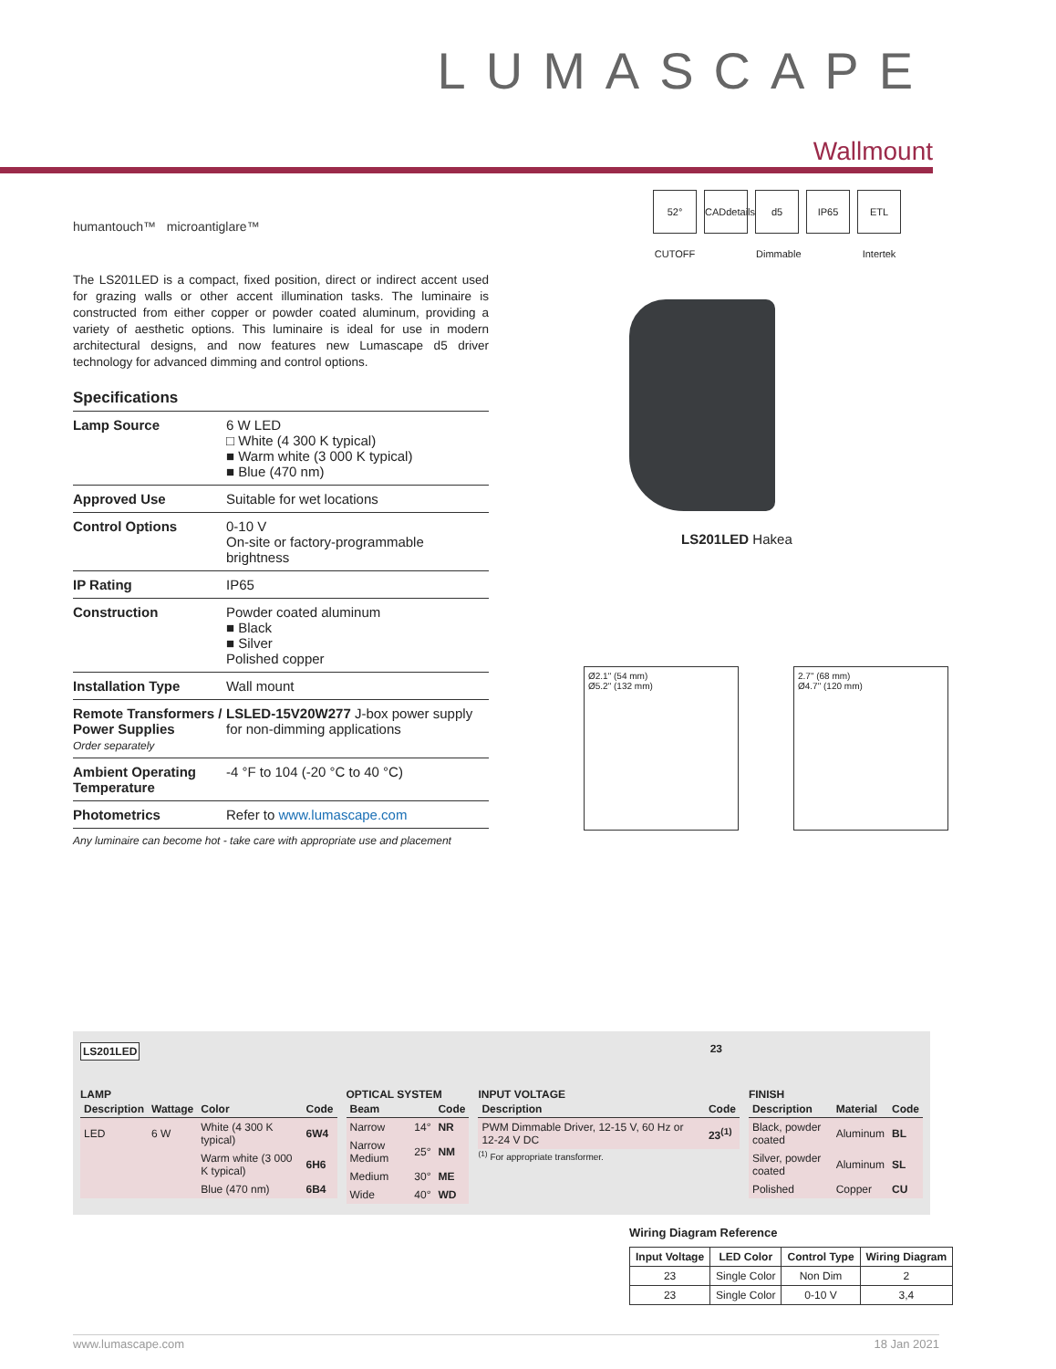LUMASCAPE
Wallmount
humantouch™ microantiglare™
52° CUTOFF
CADdetails
d5 Dimmable
IP65 ETL Intertek
The LS201LED is a compact, fixed position, direct or indirect accent used for grazing walls or other accent illumination tasks. The luminaire is constructed from either copper or powder coated aluminum, providing a variety of aesthetic options. This luminaire is ideal for use in modern architectural designs, and now features new Lumascape d5 driver technology for advanced dimming and control options.
Specifications
| Lamp Source | 6 W LED □ White (4 300 K typical) ■ Warm white (3 000 K typical) ■ Blue (470 nm) |
| Approved Use | Suitable for wet locations |
| Control Options | 0-10 V On-site or factory-programmable brightness |
| IP Rating | IP65 |
| Construction | Powder coated aluminum ■ Black ■ Silver Polished copper |
| Installation Type | Wall mount |
| Remote Transformers / Power Supplies Order separately | LSLED-15V20W277 J-box power supply for non-dimming applications |
| Ambient Operating Temperature | -4 °F to 104 (-20 °C to 40 °C) |
| Photometrics | Refer to www.lumascape.com |
Any luminaire can become hot - take care with appropriate use and placement
LS201LED Hakea
Ø2.1" (54 mm)
Ø5.2" (132 mm)
2.7" (68 mm)
Ø4.7" (120 mm)
LS201LED 23
LAMP
| Description | Wattage | Color | Code |
| --- | --- | --- | --- |
| LED | 6 W | White (4 300 K typical) | 6W4 |
| | | Warm white (3 000 K typical) | 6H6 |
| | | Blue (470 nm) | 6B4 |
OPTICAL SYSTEM
| Beam | | Code |
| --- | --- | --- |
| Narrow | 14° | NR |
| Narrow Medium | 25° | NM |
| Medium | 30° | ME |
| Wide | 40° | WD |
INPUT VOLTAGE
| Description | Code |
| --- | --- |
| PWM Dimmable Driver, 12-15 V, 60 Hz or 12-24 V DC | 23<sup>(1)</sup> |
<sup>(1)</sup> For appropriate transformer.
FINISH
| Description | Material | Code |
| --- | --- | --- |
| Black, powder coated | Aluminum | BL |
| Silver, powder coated | Aluminum | SL |
| Polished | Copper | CU |
Wiring Diagram Reference
| Input Voltage | LED Color | Control Type | Wiring Diagram |
| --- | --- | --- | --- |
| 23 | Single Color | Non Dim | 2 |
| 23 | Single Color | 0-10 V | 3,4 |
www.lumascape.com 18 Jan 2021